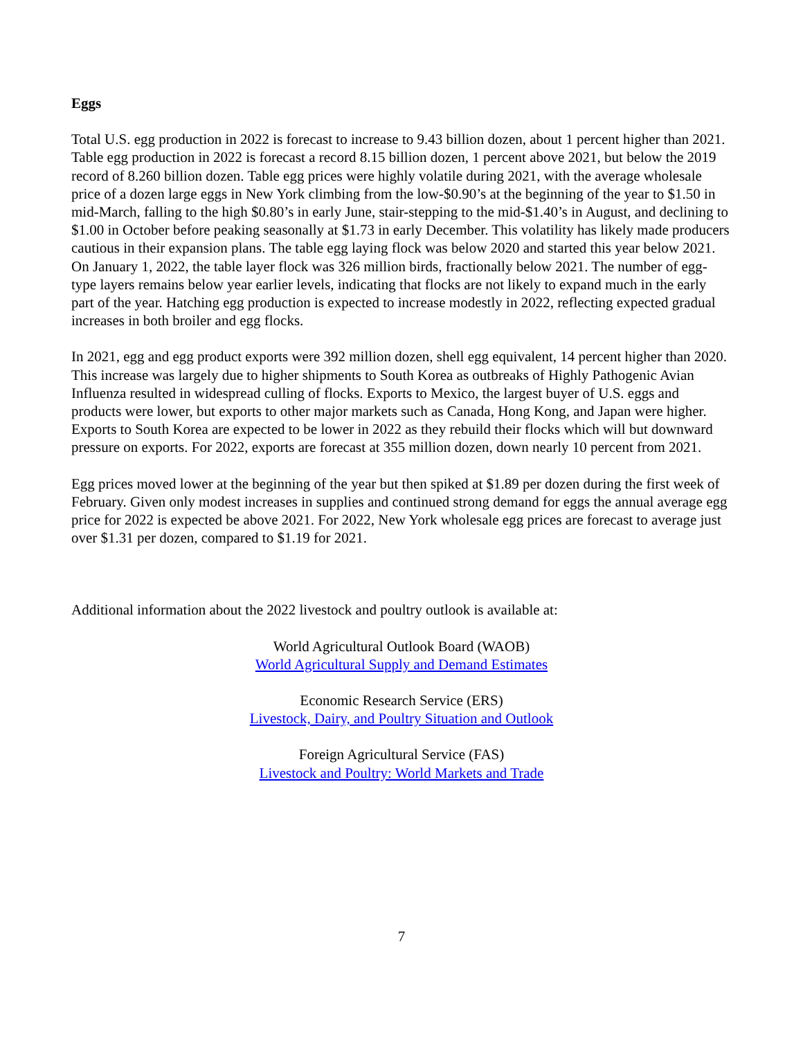Eggs
Total U.S. egg production in 2022 is forecast to increase to 9.43 billion dozen, about 1 percent higher than 2021. Table egg production in 2022 is forecast a record 8.15 billion dozen, 1 percent above 2021, but below the 2019 record of 8.260 billion dozen. Table egg prices were highly volatile during 2021, with the average wholesale price of a dozen large eggs in New York climbing from the low-$0.90’s at the beginning of the year to $1.50 in mid-March, falling to the high $0.80’s in early June, stair-stepping to the mid-$1.40’s in August, and declining to $1.00 in October before peaking seasonally at $1.73 in early December. This volatility has likely made producers cautious in their expansion plans. The table egg laying flock was below 2020 and started this year below 2021. On January 1, 2022, the table layer flock was 326 million birds, fractionally below 2021. The number of egg-type layers remains below year earlier levels, indicating that flocks are not likely to expand much in the early part of the year. Hatching egg production is expected to increase modestly in 2022, reflecting expected gradual increases in both broiler and egg flocks.
In 2021, egg and egg product exports were 392 million dozen, shell egg equivalent, 14 percent higher than 2020. This increase was largely due to higher shipments to South Korea as outbreaks of Highly Pathogenic Avian Influenza resulted in widespread culling of flocks. Exports to Mexico, the largest buyer of U.S. eggs and products were lower, but exports to other major markets such as Canada, Hong Kong, and Japan were higher. Exports to South Korea are expected to be lower in 2022 as they rebuild their flocks which will but downward pressure on exports. For 2022, exports are forecast at 355 million dozen, down nearly 10 percent from 2021.
Egg prices moved lower at the beginning of the year but then spiked at $1.89 per dozen during the first week of February. Given only modest increases in supplies and continued strong demand for eggs the annual average egg price for 2022 is expected be above 2021. For 2022, New York wholesale egg prices are forecast to average just over $1.31 per dozen, compared to $1.19 for 2021.
Additional information about the 2022 livestock and poultry outlook is available at:
World Agricultural Outlook Board (WAOB)
World Agricultural Supply and Demand Estimates
Economic Research Service (ERS)
Livestock, Dairy, and Poultry Situation and Outlook
Foreign Agricultural Service (FAS)
Livestock and Poultry: World Markets and Trade
7